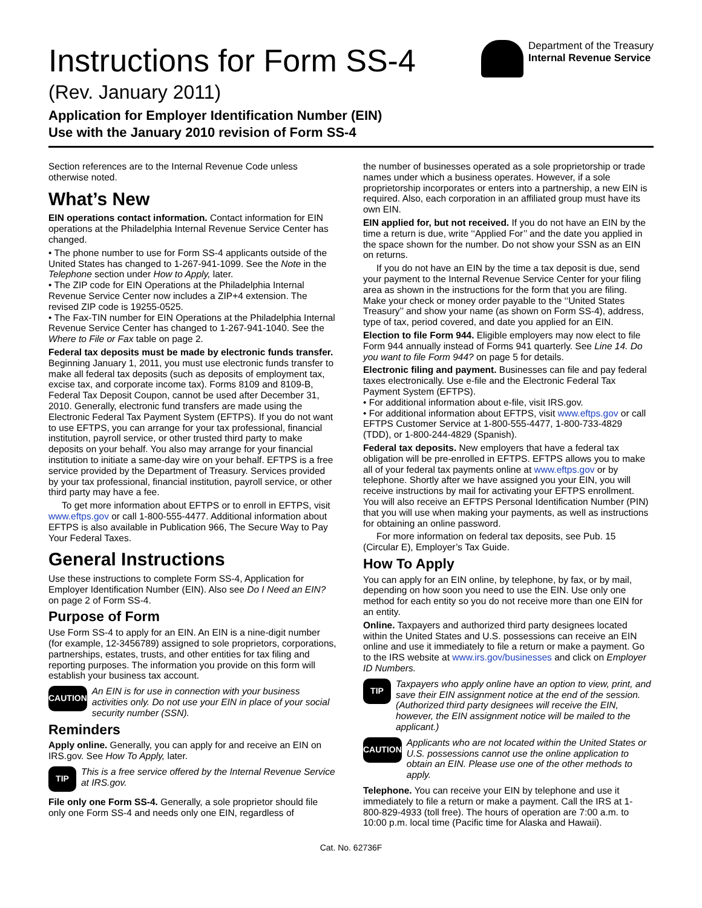Instructions for Form SS-4
(Rev. January 2011)
Application for Employer Identification Number (EIN)
Use with the January 2010 revision of Form SS-4
Department of the Treasury
Internal Revenue Service
Section references are to the Internal Revenue Code unless otherwise noted.
What’s New
EIN operations contact information. Contact information for EIN operations at the Philadelphia Internal Revenue Service Center has changed.
• The phone number to use for Form SS-4 applicants outside of the United States has changed to 1-267-941-1099. See the Note in the Telephone section under How to Apply, later.
• The ZIP code for EIN Operations at the Philadelphia Internal Revenue Service Center now includes a ZIP+4 extension. The revised ZIP code is 19255-0525.
• The Fax-TIN number for EIN Operations at the Philadelphia Internal Revenue Service Center has changed to 1-267-941-1040. See the Where to File or Fax table on page 2.
Federal tax deposits must be made by electronic funds transfer. Beginning January 1, 2011, you must use electronic funds transfer to make all federal tax deposits (such as deposits of employment tax, excise tax, and corporate income tax). Forms 8109 and 8109-B, Federal Tax Deposit Coupon, cannot be used after December 31, 2010. Generally, electronic fund transfers are made using the Electronic Federal Tax Payment System (EFTPS). If you do not want to use EFTPS, you can arrange for your tax professional, financial institution, payroll service, or other trusted third party to make deposits on your behalf. You also may arrange for your financial institution to initiate a same-day wire on your behalf. EFTPS is a free service provided by the Department of Treasury. Services provided by your tax professional, financial institution, payroll service, or other third party may have a fee.
To get more information about EFTPS or to enroll in EFTPS, visit www.eftps.gov or call 1-800-555-4477. Additional information about EFTPS is also available in Publication 966, The Secure Way to Pay Your Federal Taxes.
General Instructions
Use these instructions to complete Form SS-4, Application for Employer Identification Number (EIN). Also see Do I Need an EIN? on page 2 of Form SS-4.
Purpose of Form
Use Form SS-4 to apply for an EIN. An EIN is a nine-digit number (for example, 12-3456789) assigned to sole proprietors, corporations, partnerships, estates, trusts, and other entities for tax filing and reporting purposes. The information you provide on this form will establish your business tax account.
CAUTION
An EIN is for use in connection with your business activities only. Do not use your EIN in place of your social security number (SSN).
Reminders
Apply online. Generally, you can apply for and receive an EIN on IRS.gov. See How To Apply, later.
TIP
This is a free service offered by the Internal Revenue Service at IRS.gov.
File only one Form SS-4. Generally, a sole proprietor should file only one Form SS-4 and needs only one EIN, regardless of
the number of businesses operated as a sole proprietorship or trade names under which a business operates. However, if a sole proprietorship incorporates or enters into a partnership, a new EIN is required. Also, each corporation in an affiliated group must have its own EIN.
EIN applied for, but not received. If you do not have an EIN by the time a return is due, write ‘‘Applied For’’ and the date you applied in the space shown for the number. Do not show your SSN as an EIN on returns.
If you do not have an EIN by the time a tax deposit is due, send your payment to the Internal Revenue Service Center for your filing area as shown in the instructions for the form that you are filing. Make your check or money order payable to the ‘‘United States Treasury’’ and show your name (as shown on Form SS-4), address, type of tax, period covered, and date you applied for an EIN.
Election to file Form 944. Eligible employers may now elect to file Form 944 annually instead of Forms 941 quarterly. See Line 14. Do you want to file Form 944? on page 5 for details.
Electronic filing and payment. Businesses can file and pay federal taxes electronically. Use e-file and the Electronic Federal Tax Payment System (EFTPS).
• For additional information about e-file, visit IRS.gov.
• For additional information about EFTPS, visit www.eftps.gov or call EFTPS Customer Service at 1-800-555-4477, 1-800-733-4829 (TDD), or 1-800-244-4829 (Spanish).
Federal tax deposits. New employers that have a federal tax obligation will be pre-enrolled in EFTPS. EFTPS allows you to make all of your federal tax payments online at www.eftps.gov or by telephone. Shortly after we have assigned you your EIN, you will receive instructions by mail for activating your EFTPS enrollment. You will also receive an EFTPS Personal Identification Number (PIN) that you will use when making your payments, as well as instructions for obtaining an online password.
For more information on federal tax deposits, see Pub. 15 (Circular E), Employer’s Tax Guide.
How To Apply
You can apply for an EIN online, by telephone, by fax, or by mail, depending on how soon you need to use the EIN. Use only one method for each entity so you do not receive more than one EIN for an entity.
Online. Taxpayers and authorized third party designees located within the United States and U.S. possessions can receive an EIN online and use it immediately to file a return or make a payment. Go to the IRS website at www.irs.gov/businesses and click on Employer ID Numbers.
TIP
Taxpayers who apply online have an option to view, print, and save their EIN assignment notice at the end of the session. (Authorized third party designees will receive the EIN, however, the EIN assignment notice will be mailed to the applicant.)
CAUTION
Applicants who are not located within the United States or U.S. possessions cannot use the online application to obtain an EIN. Please use one of the other methods to apply.
Telephone. You can receive your EIN by telephone and use it immediately to file a return or make a payment. Call the IRS at 1-800-829-4933 (toll free). The hours of operation are 7:00 a.m. to 10:00 p.m. local time (Pacific time for Alaska and Hawaii).
Cat. No. 62736F